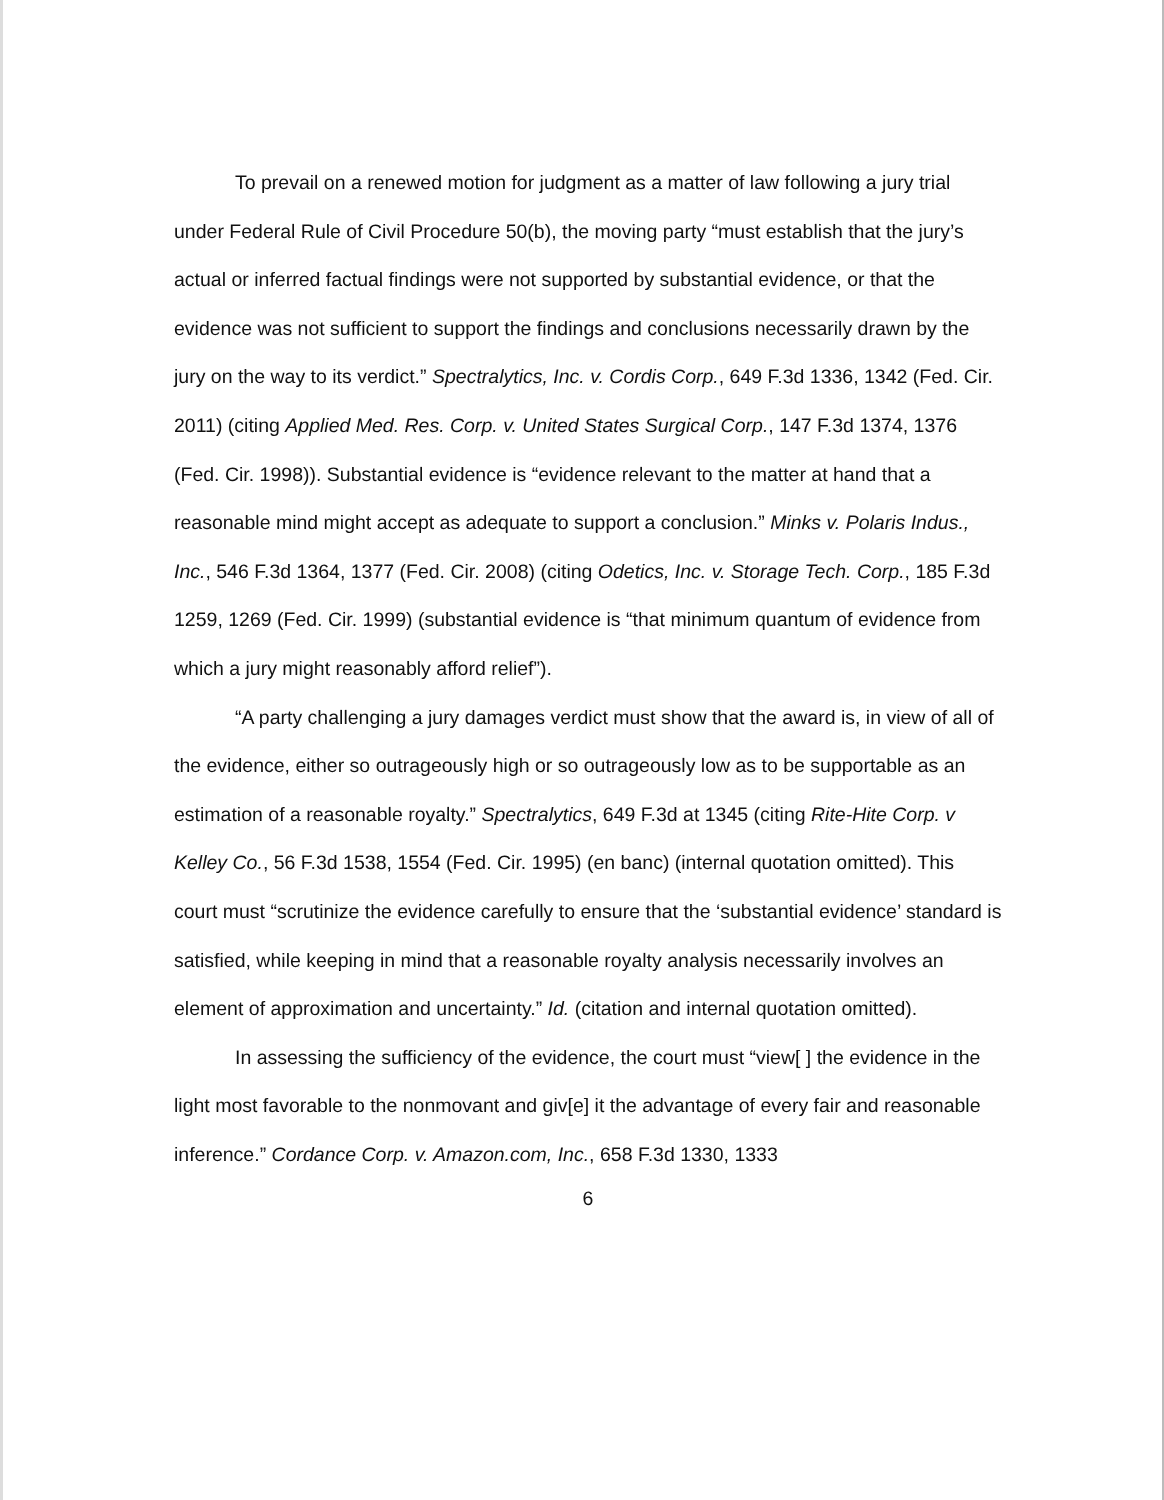To prevail on a renewed motion for judgment as a matter of law following a jury trial under Federal Rule of Civil Procedure 50(b), the moving party “must establish that the jury’s actual or inferred factual findings were not supported by substantial evidence, or that the evidence was not sufficient to support the findings and conclusions necessarily drawn by the jury on the way to its verdict.” Spectralytics, Inc. v. Cordis Corp., 649 F.3d 1336, 1342 (Fed. Cir. 2011) (citing Applied Med. Res. Corp. v. United States Surgical Corp., 147 F.3d 1374, 1376 (Fed. Cir. 1998)). Substantial evidence is “evidence relevant to the matter at hand that a reasonable mind might accept as adequate to support a conclusion.” Minks v. Polaris Indus., Inc., 546 F.3d 1364, 1377 (Fed. Cir. 2008) (citing Odetics, Inc. v. Storage Tech. Corp., 185 F.3d 1259, 1269 (Fed. Cir. 1999) (substantial evidence is “that minimum quantum of evidence from which a jury might reasonably afford relief”).
“A party challenging a jury damages verdict must show that the award is, in view of all of the evidence, either so outrageously high or so outrageously low as to be supportable as an estimation of a reasonable royalty.” Spectralytics, 649 F.3d at 1345 (citing Rite-Hite Corp. v Kelley Co., 56 F.3d 1538, 1554 (Fed. Cir. 1995) (en banc) (internal quotation omitted). This court must “scrutinize the evidence carefully to ensure that the ‘substantial evidence’ standard is satisfied, while keeping in mind that a reasonable royalty analysis necessarily involves an element of approximation and uncertainty.” Id. (citation and internal quotation omitted).
In assessing the sufficiency of the evidence, the court must “view[ ] the evidence in the light most favorable to the nonmovant and giv[e] it the advantage of every fair and reasonable inference.” Cordance Corp. v. Amazon.com, Inc., 658 F.3d 1330, 1333
6